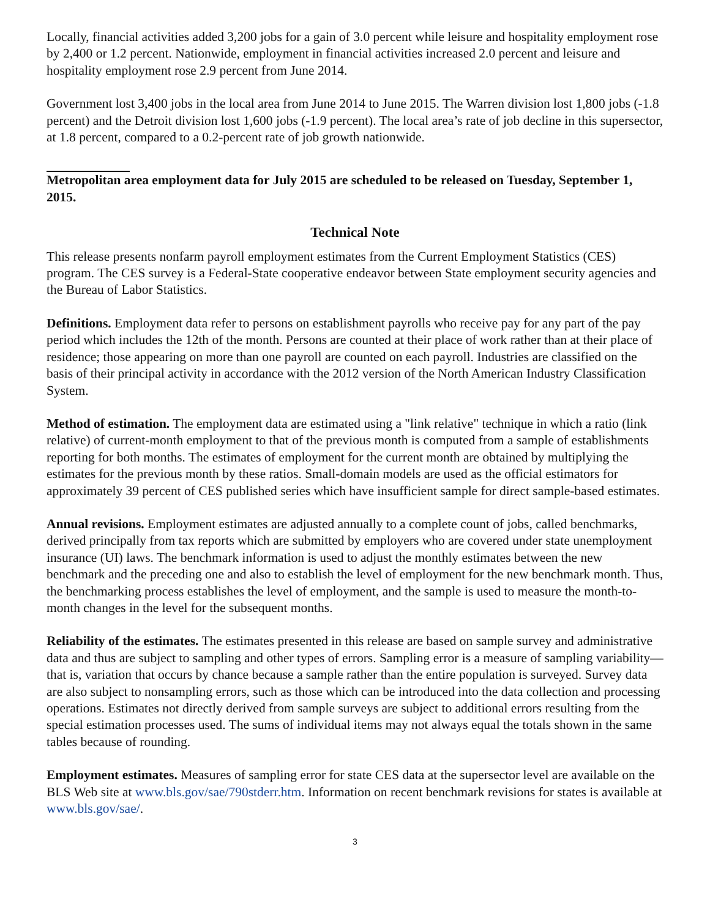Locally, financial activities added 3,200 jobs for a gain of 3.0 percent while leisure and hospitality employment rose by 2,400 or 1.2 percent. Nationwide, employment in financial activities increased 2.0 percent and leisure and hospitality employment rose 2.9 percent from June 2014.
Government lost 3,400 jobs in the local area from June 2014 to June 2015. The Warren division lost 1,800 jobs (-1.8 percent) and the Detroit division lost 1,600 jobs (-1.9 percent). The local area’s rate of job decline in this supersector, at 1.8 percent, compared to a 0.2-percent rate of job growth nationwide.
Metropolitan area employment data for July 2015 are scheduled to be released on Tuesday, September 1, 2015.
Technical Note
This release presents nonfarm payroll employment estimates from the Current Employment Statistics (CES) program. The CES survey is a Federal-State cooperative endeavor between State employment security agencies and the Bureau of Labor Statistics.
Definitions. Employment data refer to persons on establishment payrolls who receive pay for any part of the pay period which includes the 12th of the month. Persons are counted at their place of work rather than at their place of residence; those appearing on more than one payroll are counted on each payroll. Industries are classified on the basis of their principal activity in accordance with the 2012 version of the North American Industry Classification System.
Method of estimation. The employment data are estimated using a "link relative" technique in which a ratio (link relative) of current-month employment to that of the previous month is computed from a sample of establishments reporting for both months. The estimates of employment for the current month are obtained by multiplying the estimates for the previous month by these ratios. Small-domain models are used as the official estimators for approximately 39 percent of CES published series which have insufficient sample for direct sample-based estimates.
Annual revisions. Employment estimates are adjusted annually to a complete count of jobs, called benchmarks, derived principally from tax reports which are submitted by employers who are covered under state unemployment insurance (UI) laws. The benchmark information is used to adjust the monthly estimates between the new benchmark and the preceding one and also to establish the level of employment for the new benchmark month. Thus, the benchmarking process establishes the level of employment, and the sample is used to measure the month-to-month changes in the level for the subsequent months.
Reliability of the estimates. The estimates presented in this release are based on sample survey and administrative data and thus are subject to sampling and other types of errors. Sampling error is a measure of sampling variability—that is, variation that occurs by chance because a sample rather than the entire population is surveyed. Survey data are also subject to nonsampling errors, such as those which can be introduced into the data collection and processing operations. Estimates not directly derived from sample surveys are subject to additional errors resulting from the special estimation processes used. The sums of individual items may not always equal the totals shown in the same tables because of rounding.
Employment estimates. Measures of sampling error for state CES data at the supersector level are available on the BLS Web site at www.bls.gov/sae/790stderr.htm. Information on recent benchmark revisions for states is available at www.bls.gov/sae/.
3